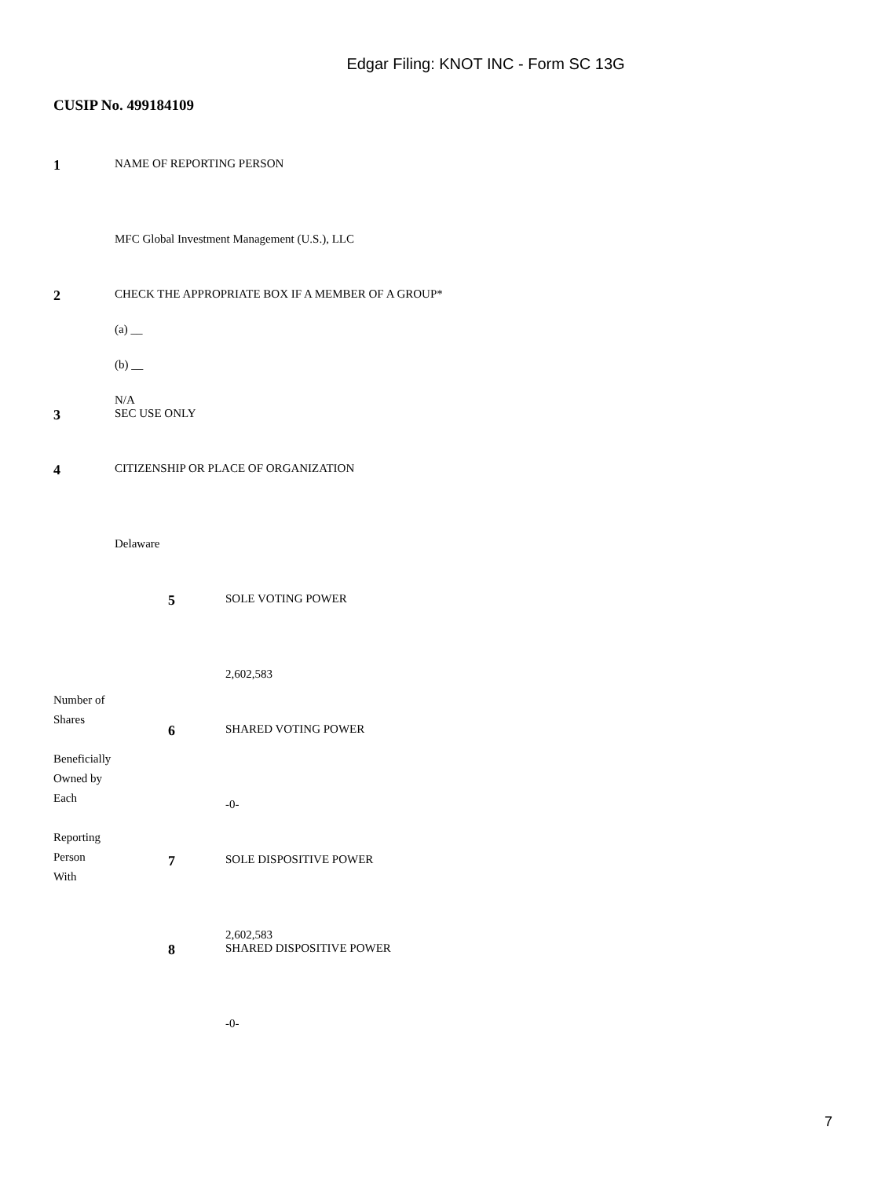Edgar Filing: KNOT INC - Form SC 13G
CUSIP No. 499184109
| 1 | NAME OF REPORTING PERSON |
| | MFC Global Investment Management (U.S.), LLC |
| 2 | CHECK THE APPROPRIATE BOX IF A MEMBER OF A GROUP* |
| | (a) __ |
| | (b) __ |
| | N/A |
| 3 | SEC USE ONLY |
| 4 | CITIZENSHIP OR PLACE OF ORGANIZATION |
| | Delaware |
| Number of Shares Beneficially Owned by Each Reporting Person With | 5 | SOLE VOTING POWER |
| | | 2,602,583 |
| | 6 | SHARED VOTING POWER |
| | | -0- |
| | 7 | SOLE DISPOSITIVE POWER |
| | | 2,602,583 |
| | 8 | SHARED DISPOSITIVE POWER |
| | | -0- |
7